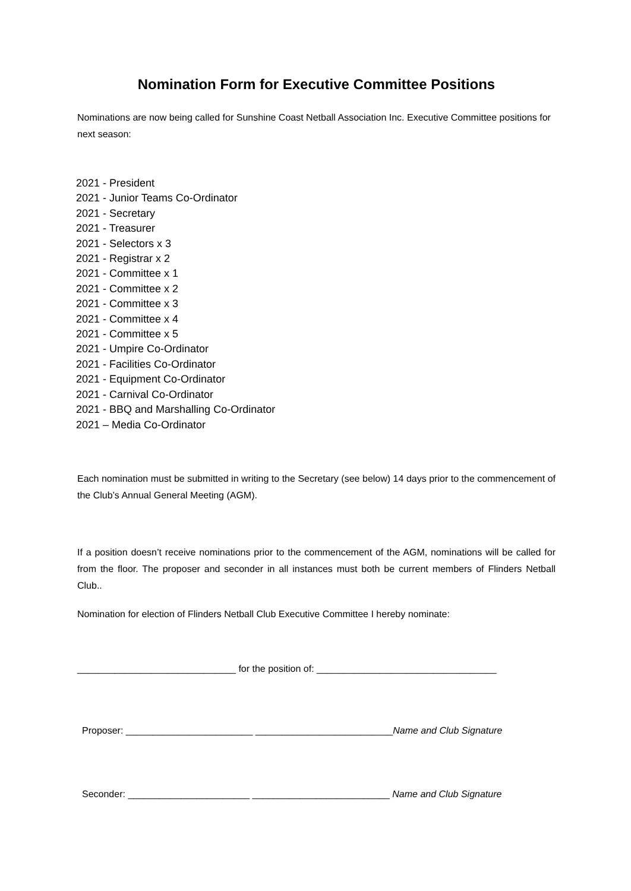Nomination Form for Executive Committee Positions
Nominations are now being called for Sunshine Coast Netball Association Inc. Executive Committee positions for next season:
2021 - President
2021 - Junior Teams Co-Ordinator
2021 - Secretary
2021 - Treasurer
2021 - Selectors x 3
2021 - Registrar x 2
2021 - Committee x 1
2021 - Committee x 2
2021 - Committee x 3
2021 - Committee x 4
2021 - Committee x 5
2021 - Umpire Co-Ordinator
2021 - Facilities Co-Ordinator
2021 - Equipment Co-Ordinator
2021 - Carnival Co-Ordinator
2021 - BBQ and Marshalling Co-Ordinator
2021 – Media Co-Ordinator
Each nomination must be submitted in writing to the Secretary (see below) 14 days prior to the commencement of the Club’s Annual General Meeting (AGM).
If a position doesn’t receive nominations prior to the commencement of the AGM, nominations will be called for from the floor. The proposer and seconder in all instances must both be current members of Flinders Netball Club..
Nomination for election of Flinders Netball Club Executive Committee I hereby nominate:
______________________________ for the position of: __________________________________
Proposer: ________________________ __________________________Name and Club Signature
Seconder: _______________________ __________________________ Name and Club Signature